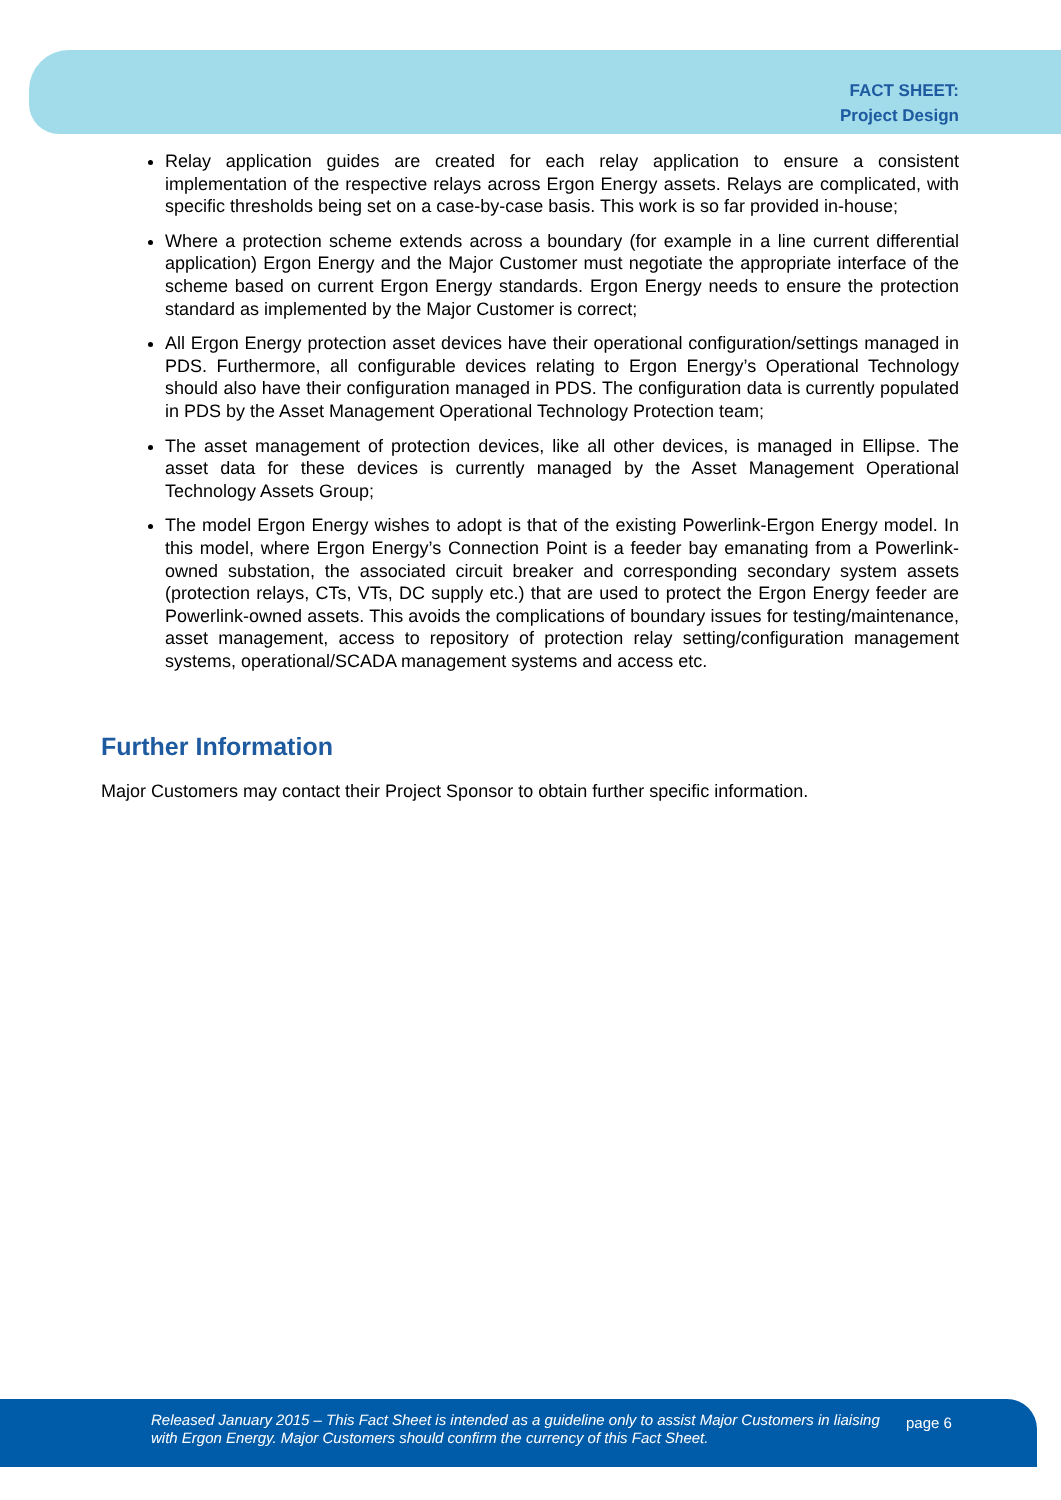FACT SHEET:
Project Design
Relay application guides are created for each relay application to ensure a consistent implementation of the respective relays across Ergon Energy assets. Relays are complicated, with specific thresholds being set on a case-by-case basis. This work is so far provided in-house;
Where a protection scheme extends across a boundary (for example in a line current differential application) Ergon Energy and the Major Customer must negotiate the appropriate interface of the scheme based on current Ergon Energy standards. Ergon Energy needs to ensure the protection standard as implemented by the Major Customer is correct;
All Ergon Energy protection asset devices have their operational configuration/settings managed in PDS. Furthermore, all configurable devices relating to Ergon Energy’s Operational Technology should also have their configuration managed in PDS. The configuration data is currently populated in PDS by the Asset Management Operational Technology Protection team;
The asset management of protection devices, like all other devices, is managed in Ellipse. The asset data for these devices is currently managed by the Asset Management Operational Technology Assets Group;
The model Ergon Energy wishes to adopt is that of the existing Powerlink-Ergon Energy model. In this model, where Ergon Energy’s Connection Point is a feeder bay emanating from a Powerlink-owned substation, the associated circuit breaker and corresponding secondary system assets (protection relays, CTs, VTs, DC supply etc.) that are used to protect the Ergon Energy feeder are Powerlink-owned assets. This avoids the complications of boundary issues for testing/maintenance, asset management, access to repository of protection relay setting/configuration management systems, operational/SCADA management systems and access etc.
Further Information
Major Customers may contact their Project Sponsor to obtain further specific information.
Released January 2015 – This Fact Sheet is intended as a guideline only to assist Major Customers in liaising with Ergon Energy. Major Customers should confirm the currency of this Fact Sheet.
page 6